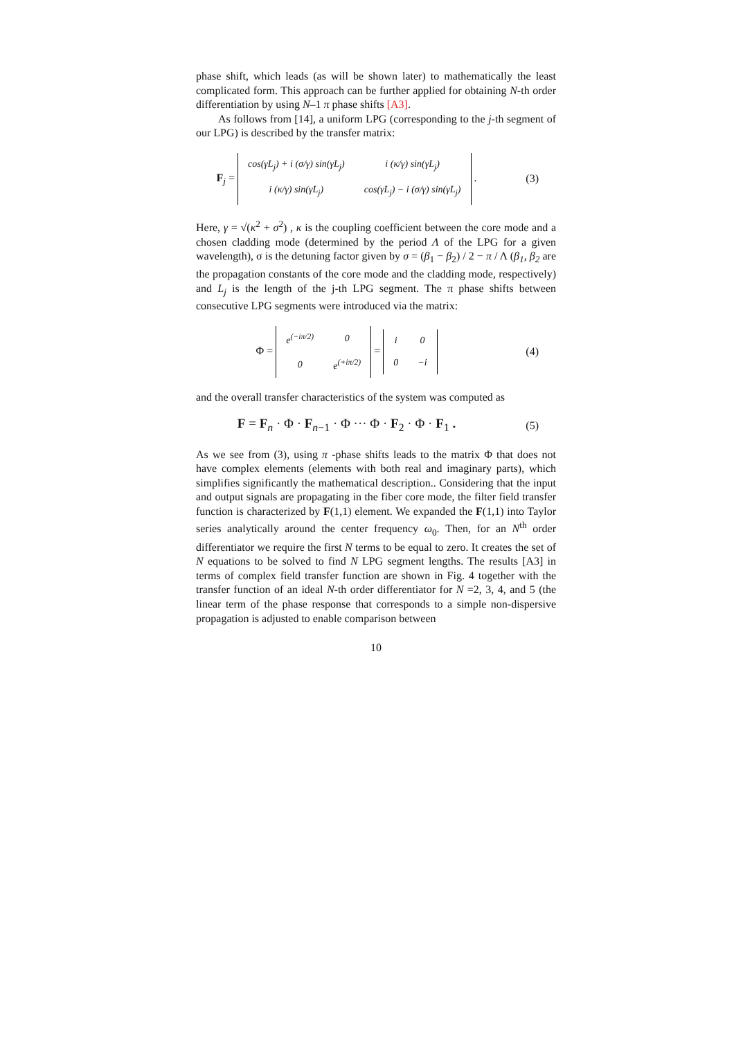phase shift, which leads (as will be shown later) to mathematically the least complicated form. This approach can be further applied for obtaining N-th order differentiation by using N–1 π phase shifts [A3].
As follows from [14], a uniform LPG (corresponding to the j-th segment of our LPG) is described by the transfer matrix:
F<sub>j</sub> =
| cos(γL<sub>j</sub>) + i (σ/γ) sin(γL<sub>j</sub>) | i (κ/γ) sin(γL<sub>j</sub>) |
| i (κ/γ) sin(γL<sub>j</sub>) | cos(γL<sub>j</sub>) − i (σ/γ) sin(γL<sub>j</sub>) |
.
(3)
Here, γ = √(κ<sup>2</sup> + σ<sup>2</sup>) , κ is the coupling coefficient between the core mode and a chosen cladding mode (determined by the period Λ of the LPG for a given wavelength), σ is the detuning factor given by σ = (β<sub>1</sub> − β<sub>2</sub>) / 2 − π / Λ (β<sub>1</sub>, β<sub>2</sub> are the propagation constants of the core mode and the cladding mode, respectively) and L<sub>j</sub> is the length of the j-th LPG segment. The π phase shifts between consecutive LPG segments were introduced via the matrix:
Φ =
| e<sup>(−iπ/2)</sup> | 0 |
| 0 | e<sup>(+iπ/2)</sup> |
=
| i | 0 |
| 0 | −i |
(4)
and the overall transfer characteristics of the system was computed as
F = F<sub>n</sub> · Φ · F<sub>n−1</sub> · Φ ··· Φ · F<sub>2</sub> · Φ · F<sub>1</sub> .
(5)
As we see from (3), using π -phase shifts leads to the matrix Φ that does not have complex elements (elements with both real and imaginary parts), which simplifies significantly the mathematical description.. Considering that the input and output signals are propagating in the fiber core mode, the filter field transfer function is characterized by F(1,1) element. We expanded the F(1,1) into Taylor series analytically around the center frequency ω<sub>0</sub>. Then, for an N<sup>th</sup> order differentiator we require the first N terms to be equal to zero. It creates the set of N equations to be solved to find N LPG segment lengths. The results [A3] in terms of complex field transfer function are shown in Fig. 4 together with the transfer function of an ideal N-th order differentiator for N =2, 3, 4, and 5 (the linear term of the phase response that corresponds to a simple non-dispersive propagation is adjusted to enable comparison between
10